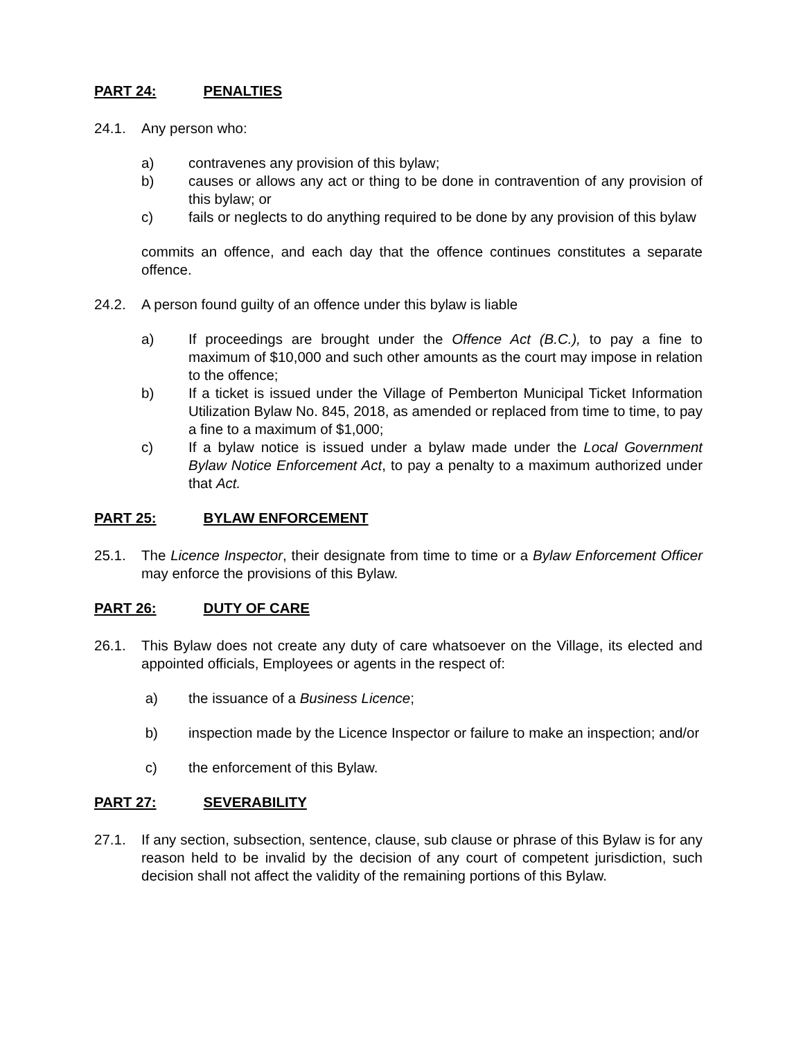PART 24: PENALTIES
24.1. Any person who:
a) contravenes any provision of this bylaw;
b) causes or allows any act or thing to be done in contravention of any provision of this bylaw; or
c) fails or neglects to do anything required to be done by any provision of this bylaw
commits an offence, and each day that the offence continues constitutes a separate offence.
24.2. A person found guilty of an offence under this bylaw is liable
a) If proceedings are brought under the Offence Act (B.C.), to pay a fine to maximum of $10,000 and such other amounts as the court may impose in relation to the offence;
b) If a ticket is issued under the Village of Pemberton Municipal Ticket Information Utilization Bylaw No. 845, 2018, as amended or replaced from time to time, to pay a fine to a maximum of $1,000;
c) If a bylaw notice is issued under a bylaw made under the Local Government Bylaw Notice Enforcement Act, to pay a penalty to a maximum authorized under that Act.
PART 25: BYLAW ENFORCEMENT
25.1. The Licence Inspector, their designate from time to time or a Bylaw Enforcement Officer may enforce the provisions of this Bylaw.
PART 26: DUTY OF CARE
26.1. This Bylaw does not create any duty of care whatsoever on the Village, its elected and appointed officials, Employees or agents in the respect of:
a) the issuance of a Business Licence;
b) inspection made by the Licence Inspector or failure to make an inspection; and/or
c) the enforcement of this Bylaw.
PART 27: SEVERABILITY
27.1. If any section, subsection, sentence, clause, sub clause or phrase of this Bylaw is for any reason held to be invalid by the decision of any court of competent jurisdiction, such decision shall not affect the validity of the remaining portions of this Bylaw.